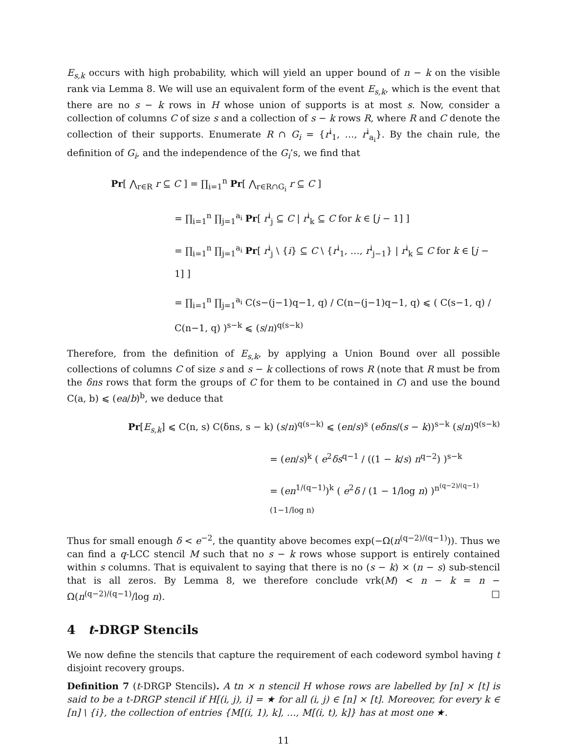E<sub>s,k</sub> occurs with high probability, which will yield an upper bound of n − k on the visible rank via Lemma 8. We will use an equivalent form of the event E<sub>s,k</sub>, which is the event that there are no s − k rows in H whose union of supports is at most s. Now, consider a collection of columns C of size s and a collection of s − k rows R, where R and C denote the collection of their supports. Enumerate R ∩ G<sub>i</sub> = {r<sup>i</sup><sub>1</sub>, …, r<sup>i</sup><sub>a<sub>i</sub></sub>}. By the chain rule, the definition of G<sub>i</sub>, and the independence of the G<sub>i</sub>’s, we find that
Pr[ ⋀<sub>r∈R</sub> r ⊆ C ] = ∏<sub>i=1</sub><sup>n</sup> Pr[ ⋀<sub>r∈R∩G<sub>i</sub></sub> r ⊆ C ]
= ∏<sub>i=1</sub><sup>n</sup> ∏<sub>j=1</sub><sup>a<sub>i</sub></sup> Pr[ r<sup>i</sup><sub>j</sub> ⊆ C | r<sup>i</sup><sub>k</sub> ⊆ C for k ∈ [j − 1] ]
= ∏<sub>i=1</sub><sup>n</sup> ∏<sub>j=1</sub><sup>a<sub>i</sub></sup> Pr[ r<sup>i</sup><sub>j</sub> \ {i} ⊆ C \ {r<sup>i</sup><sub>1</sub>, …, r<sup>i</sup><sub>j−1</sub>} | r<sup>i</sup><sub>k</sub> ⊆ C for k ∈ [j − 1] ]
= ∏<sub>i=1</sub><sup>n</sup> ∏<sub>j=1</sub><sup>a<sub>i</sub></sup> C(s−(j−1)q−1, q) / C(n−(j−1)q−1, q) ⩽ ( C(s−1, q) / C(n−1, q) )<sup>s−k</sup> ⩽ (s/n)<sup>q(s−k)</sup>
Therefore, from the definition of E<sub>s,k</sub>, by applying a Union Bound over all possible collections of columns C of size s and s − k collections of rows R (note that R must be from the δns rows that form the groups of C for them to be contained in C) and use the bound C(a, b) ⩽ (ea/b)<sup>b</sup>, we deduce that
Pr[E<sub>s,k</sub>] ⩽ C(n, s) C(δns, s − k) (s/n)<sup>q(s−k)</sup> ⩽ (en/s)<sup>s</sup> (eδns/(s − k))<sup>s−k</sup> (s/n)<sup>q(s−k)</sup>
= (en/s)<sup>k</sup> ( e<sup>2</sup>δs<sup>q−1</sup> / ((1 − k/s) n<sup>q−2</sup>) )<sup>s−k</sup>
= (en<sup>1/(q−1)</sup>)<sup>k</sup> ( e<sup>2</sup>δ / (1 − 1/log n) )<sup>n<sup>(q−2)/(q−1)</sup>(1−1/log n)</sup>
Thus for small enough δ < e<sup>−2</sup>, the quantity above becomes exp(−Ω(n<sup>(q−2)/(q−1)</sup>)). Thus we can find a q-LCC stencil M such that no s − k rows whose support is entirely contained within s columns. That is equivalent to saying that there is no (s − k) × (n − s) sub-stencil that is all zeros. By Lemma 8, we therefore conclude vrk(M) < n − k = n − Ω(n<sup>(q−2)/(q−1)</sup>/log n). □
4 t-DRGP Stencils
We now define the stencils that capture the requirement of each codeword symbol having t disjoint recovery groups.
Definition 7 (t-DRGP Stencils). A tn × n stencil H whose rows are labelled by [n] × [t] is said to be a t-DRGP stencil if H[(i, j), i] = ★ for all (i, j) ∈ [n] × [t]. Moreover, for every k ∈ [n] \ {i}, the collection of entries {M[(i, 1), k], …, M[(i, t), k]} has at most one ★.
11